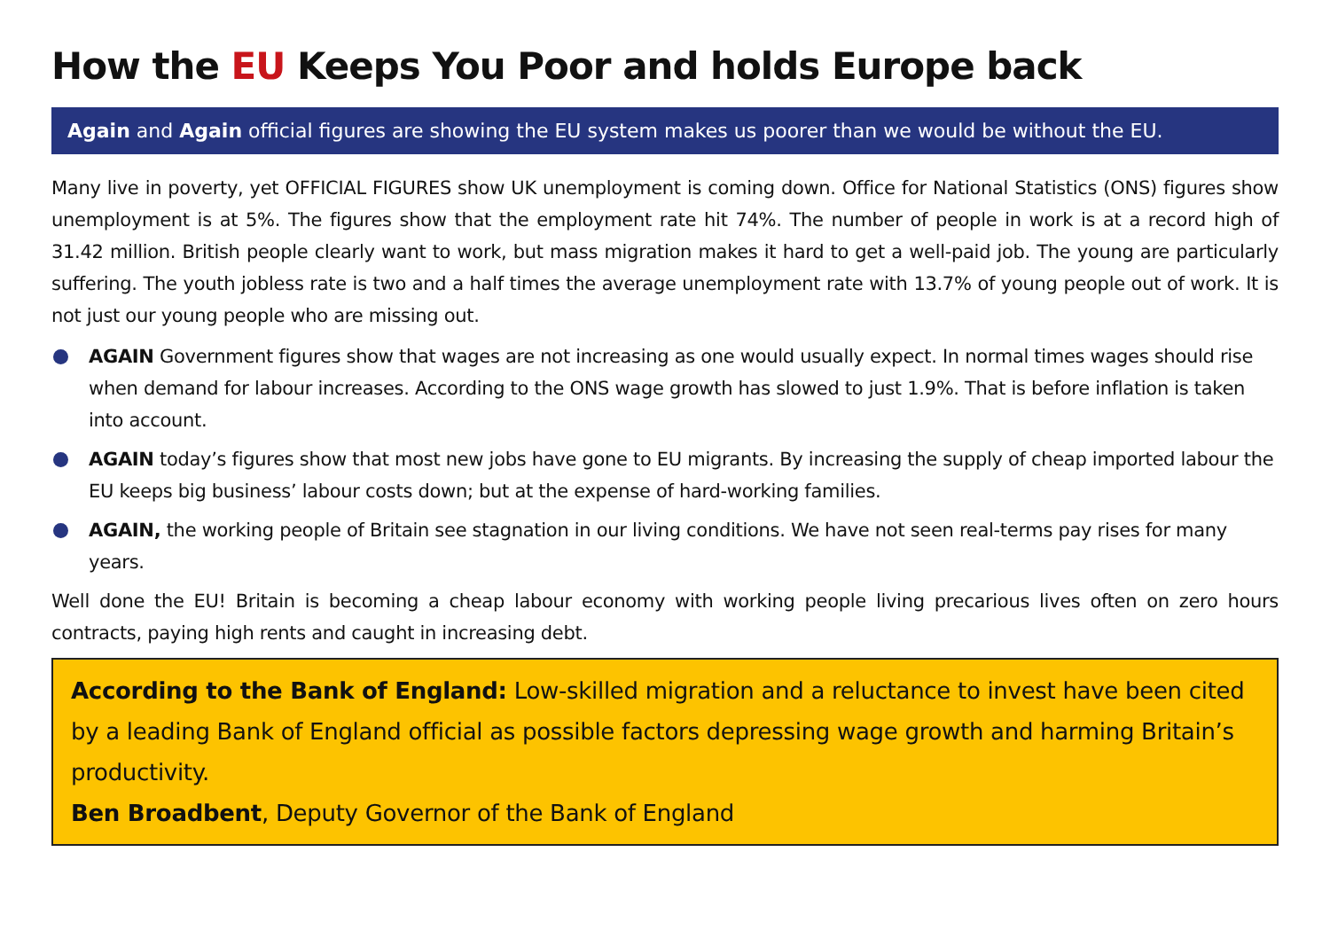How the EU Keeps You Poor and holds Europe back
Again and Again official figures are showing the EU system makes us poorer than we would be without the EU.
Many live in poverty, yet OFFICIAL FIGURES show UK unemployment is coming down. Office for National Statistics (ONS) figures show unemployment is at 5%. The figures show that the employment rate hit 74%. The number of people in work is at a record high of 31.42 million. British people clearly want to work, but mass migration makes it hard to get a well-paid job. The young are particularly suffering. The youth jobless rate is two and a half times the average unemployment rate with 13.7% of young people out of work. It is not just our young people who are missing out.
AGAIN Government figures show that wages are not increasing as one would usually expect. In normal times wages should rise when demand for labour increases. According to the ONS wage growth has slowed to just 1.9%. That is before inflation is taken into account.
AGAIN today’s figures show that most new jobs have gone to EU migrants. By increasing the supply of cheap imported labour the EU keeps big business’ labour costs down; but at the expense of hard-working families.
AGAIN, the working people of Britain see stagnation in our living conditions. We have not seen real-terms pay rises for many years.
Well done the EU! Britain is becoming a cheap labour economy with working people living precarious lives often on zero hours contracts, paying high rents and caught in increasing debt.
According to the Bank of England: Low-skilled migration and a reluctance to invest have been cited by a leading Bank of England official as possible factors depressing wage growth and harming Britain’s productivity.
Ben Broadbent, Deputy Governor of the Bank of England